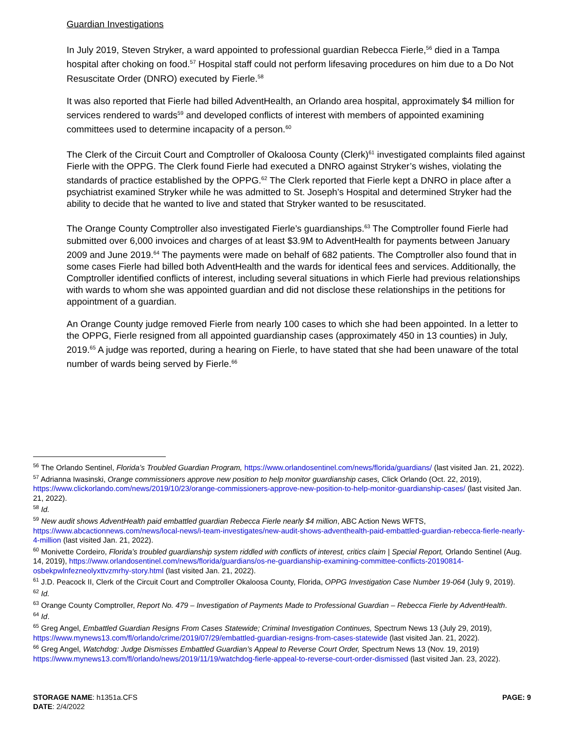Guardian Investigations
In July 2019, Steven Stryker, a ward appointed to professional guardian Rebecca Fierle,<sup>56</sup> died in a Tampa hospital after choking on food.<sup>57</sup> Hospital staff could not perform lifesaving procedures on him due to a Do Not Resuscitate Order (DNRO) executed by Fierle.<sup>58</sup>
It was also reported that Fierle had billed AdventHealth, an Orlando area hospital, approximately $4 million for services rendered to wards<sup>59</sup> and developed conflicts of interest with members of appointed examining committees used to determine incapacity of a person.<sup>60</sup>
The Clerk of the Circuit Court and Comptroller of Okaloosa County (Clerk)<sup>61</sup> investigated complaints filed against Fierle with the OPPG. The Clerk found Fierle had executed a DNRO against Stryker’s wishes, violating the standards of practice established by the OPPG.<sup>62</sup> The Clerk reported that Fierle kept a DNRO in place after a psychiatrist examined Stryker while he was admitted to St. Joseph’s Hospital and determined Stryker had the ability to decide that he wanted to live and stated that Stryker wanted to be resuscitated.
The Orange County Comptroller also investigated Fierle’s guardianships.<sup>63</sup> The Comptroller found Fierle had submitted over 6,000 invoices and charges of at least $3.9M to AdventHealth for payments between January 2009 and June 2019.<sup>64</sup> The payments were made on behalf of 682 patients. The Comptroller also found that in some cases Fierle had billed both AdventHealth and the wards for identical fees and services. Additionally, the Comptroller identified conflicts of interest, including several situations in which Fierle had previous relationships with wards to whom she was appointed guardian and did not disclose these relationships in the petitions for appointment of a guardian.
An Orange County judge removed Fierle from nearly 100 cases to which she had been appointed. In a letter to the OPPG, Fierle resigned from all appointed guardianship cases (approximately 450 in 13 counties) in July, 2019.<sup>65</sup> A judge was reported, during a hearing on Fierle, to have stated that she had been unaware of the total number of wards being served by Fierle.<sup>66</sup>
<sup>56</sup> The Orlando Sentinel, Florida’s Troubled Guardian Program, https://www.orlandosentinel.com/news/florida/guardians/ (last visited Jan. 21, 2022).
<sup>57</sup> Adrianna Iwasinski, Orange commissioners approve new position to help monitor guardianship cases, Click Orlando (Oct. 22, 2019), https://www.clickorlando.com/news/2019/10/23/orange-commissioners-approve-new-position-to-help-monitor-guardianship-cases/ (last visited Jan. 21, 2022).
<sup>58</sup> Id.
<sup>59</sup> New audit shows AdventHealth paid embattled guardian Rebecca Fierle nearly $4 million, ABC Action News WFTS, https://www.abcactionnews.com/news/local-news/i-team-investigates/new-audit-shows-adventhealth-paid-embattled-guardian-rebecca-fierle-nearly-4-million (last visited Jan. 21, 2022).
<sup>60</sup> Monivette Cordeiro, Florida’s troubled guardianship system riddled with conflicts of interest, critics claim | Special Report, Orlando Sentinel (Aug. 14, 2019), https://www.orlandosentinel.com/news/florida/guardians/os-ne-guardianship-examining-committee-conflicts-20190814-osbekpwlnfezneolyxttvzmrhy-story.html (last visited Jan. 21, 2022).
<sup>61</sup> J.D. Peacock II, Clerk of the Circuit Court and Comptroller Okaloosa County, Florida, OPPG Investigation Case Number 19-064 (July 9, 2019).
<sup>62</sup> Id.
<sup>63</sup> Orange County Comptroller, Report No. 479 – Investigation of Payments Made to Professional Guardian – Rebecca Fierle by AdventHealth.
<sup>64</sup> Id.
<sup>65</sup> Greg Angel, Embattled Guardian Resigns From Cases Statewide; Criminal Investigation Continues, Spectrum News 13 (July 29, 2019), https://www.mynews13.com/fl/orlando/crime/2019/07/29/embattled-guardian-resigns-from-cases-statewide (last visited Jan. 21, 2022).
<sup>66</sup> Greg Angel, Watchdog: Judge Dismisses Embattled Guardian’s Appeal to Reverse Court Order, Spectrum News 13 (Nov. 19, 2019) https://www.mynews13.com/fl/orlando/news/2019/11/19/watchdog-fierle-appeal-to-reverse-court-order-dismissed (last visited Jan. 23, 2022).
PAGE: 9
STORAGE NAME: h1351a.CFS
DATE: 2/4/2022